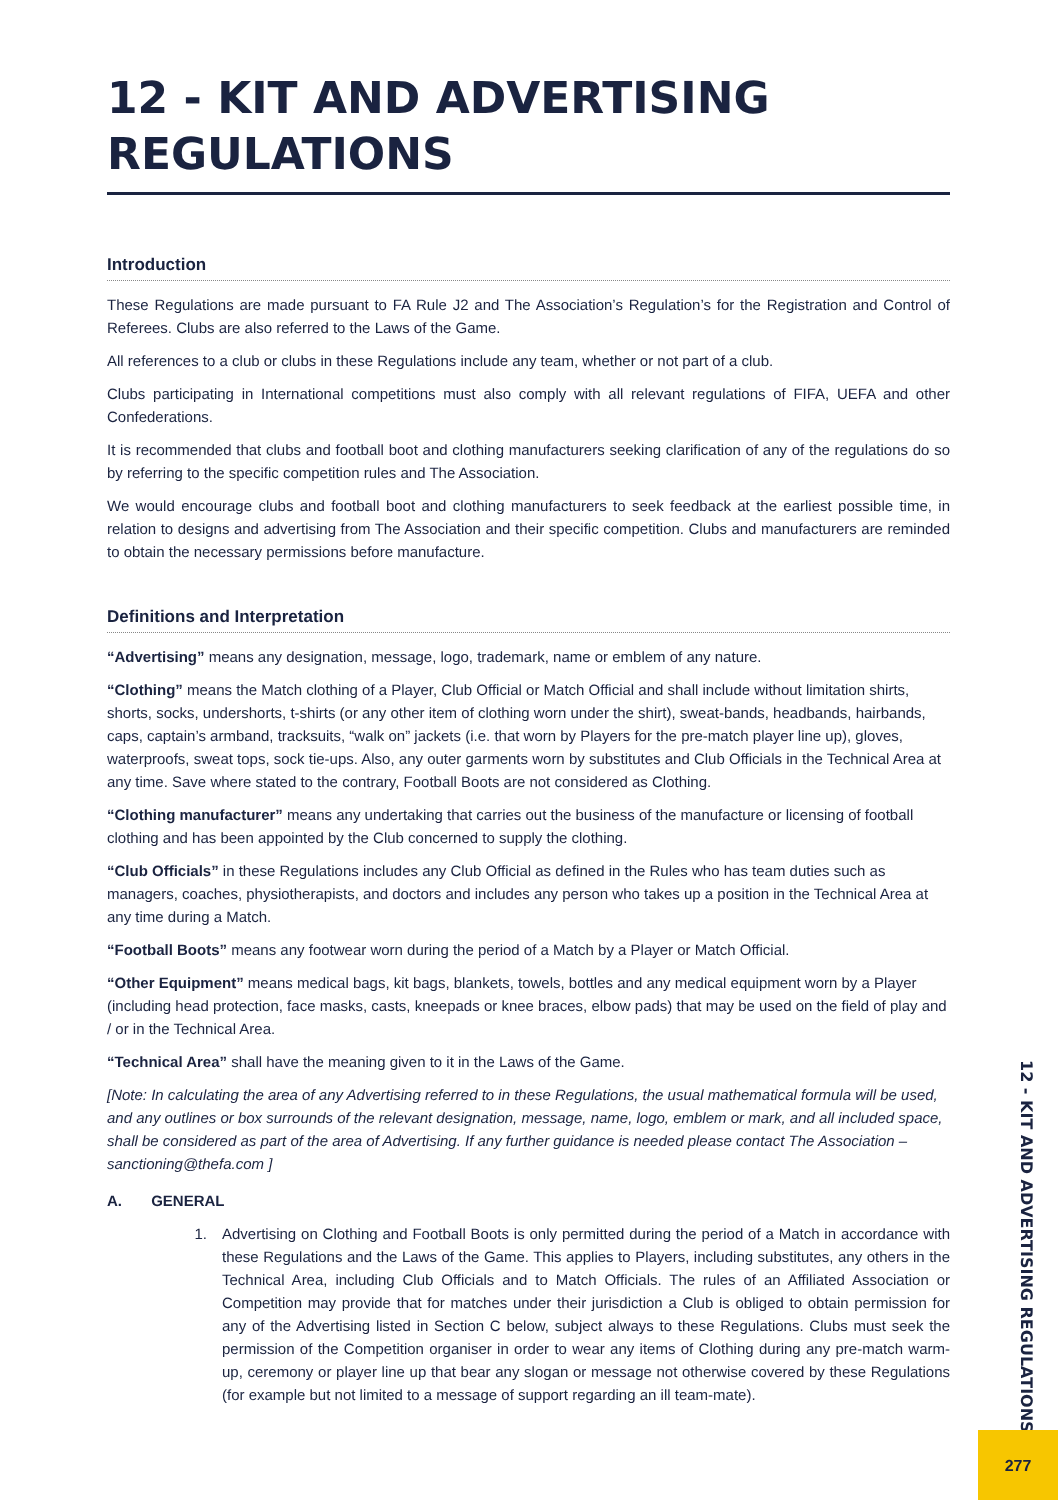12 - KIT AND ADVERTISING REGULATIONS
Introduction
These Regulations are made pursuant to FA Rule J2 and The Association’s Regulation’s for the Registration and Control of Referees. Clubs are also referred to the Laws of the Game.
All references to a club or clubs in these Regulations include any team, whether or not part of a club.
Clubs participating in International competitions must also comply with all relevant regulations of FIFA, UEFA and other Confederations.
It is recommended that clubs and football boot and clothing manufacturers seeking clarification of any of the regulations do so by referring to the specific competition rules and The Association.
We would encourage clubs and football boot and clothing manufacturers to seek feedback at the earliest possible time, in relation to designs and advertising from The Association and their specific competition. Clubs and manufacturers are reminded to obtain the necessary permissions before manufacture.
Definitions and Interpretation
“Advertising” means any designation, message, logo, trademark, name or emblem of any nature.
“Clothing” means the Match clothing of a Player, Club Official or Match Official and shall include without limitation shirts, shorts, socks, undershorts, t-shirts (or any other item of clothing worn under the shirt), sweat-bands, headbands, hairbands, caps, captain’s armband, tracksuits, “walk on” jackets (i.e. that worn by Players for the pre-match player line up), gloves, waterproofs, sweat tops, sock tie-ups. Also, any outer garments worn by substitutes and Club Officials in the Technical Area at any time. Save where stated to the contrary, Football Boots are not considered as Clothing.
“Clothing manufacturer” means any undertaking that carries out the business of the manufacture or licensing of football clothing and has been appointed by the Club concerned to supply the clothing.
“Club Officials” in these Regulations includes any Club Official as defined in the Rules who has team duties such as managers, coaches, physiotherapists, and doctors and includes any person who takes up a position in the Technical Area at any time during a Match.
“Football Boots” means any footwear worn during the period of a Match by a Player or Match Official.
“Other Equipment” means medical bags, kit bags, blankets, towels, bottles and any medical equipment worn by a Player (including head protection, face masks, casts, kneepads or knee braces, elbow pads) that may be used on the field of play and / or in the Technical Area.
“Technical Area” shall have the meaning given to it in the Laws of the Game.
[Note: In calculating the area of any Advertising referred to in these Regulations, the usual mathematical formula will be used, and any outlines or box surrounds of the relevant designation, message, name, logo, emblem or mark, and all included space, shall be considered as part of the area of Advertising. If any further guidance is needed please contact The Association – sanctioning@thefa.com ]
A. GENERAL
1. Advertising on Clothing and Football Boots is only permitted during the period of a Match in accordance with these Regulations and the Laws of the Game. This applies to Players, including substitutes, any others in the Technical Area, including Club Officials and to Match Officials. The rules of an Affiliated Association or Competition may provide that for matches under their jurisdiction a Club is obliged to obtain permission for any of the Advertising listed in Section C below, subject always to these Regulations. Clubs must seek the permission of the Competition organiser in order to wear any items of Clothing during any pre-match warm-up, ceremony or player line up that bear any slogan or message not otherwise covered by these Regulations (for example but not limited to a message of support regarding an ill team-mate).
12 - KIT AND ADVERTISING REGULATIONS
277